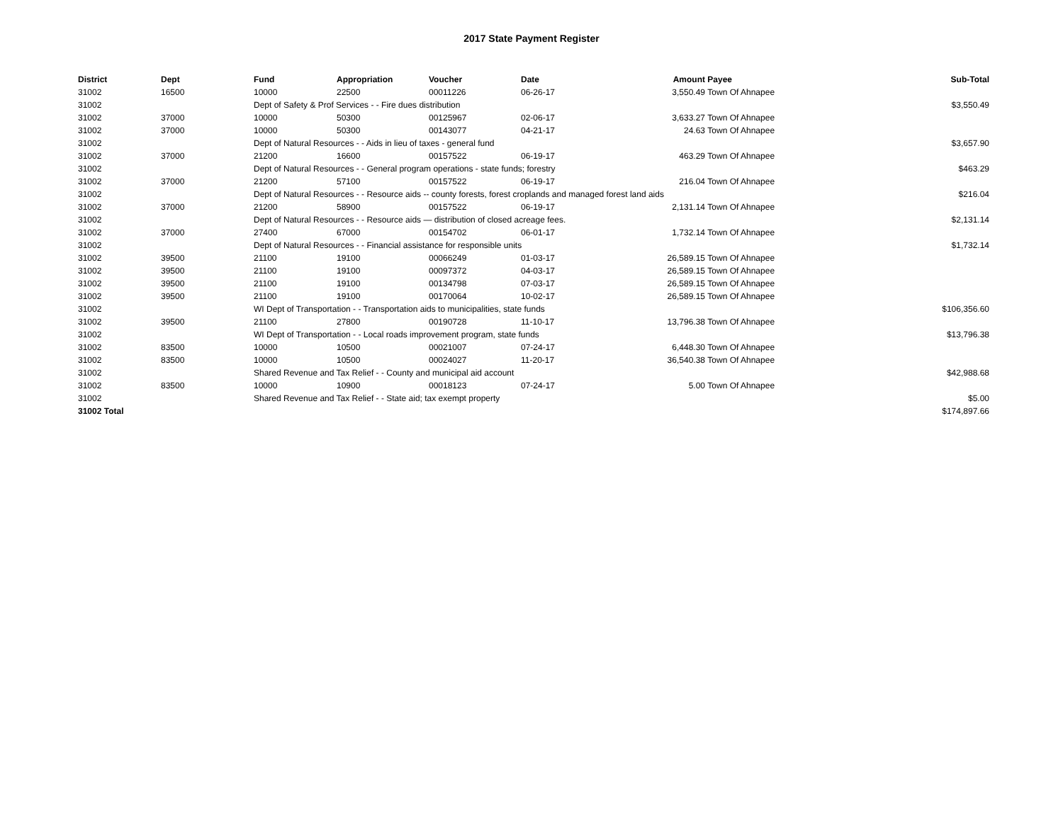2017 State Payment Register
| District | Dept | Fund | Appropriation | Voucher | Date | Amount | Payee | Sub-Total |
| --- | --- | --- | --- | --- | --- | --- | --- | --- |
| 31002 | 16500 | 10000 | 22500 | 00011226 | 06-26-17 | 3,550.49 | Town Of Ahnapee | |
| 31002 | | Dept of Safety & Prof Services - - Fire dues distribution | | | | | | $3,550.49 |
| 31002 | 37000 | 10000 | 50300 | 00125967 | 02-06-17 | 3,633.27 | Town Of Ahnapee | |
| 31002 | 37000 | 10000 | 50300 | 00143077 | 04-21-17 | 24.63 | Town Of Ahnapee | |
| 31002 | | Dept of Natural Resources - - Aids in lieu of taxes - general fund | | | | | | $3,657.90 |
| 31002 | 37000 | 21200 | 16600 | 00157522 | 06-19-17 | 463.29 | Town Of Ahnapee | |
| 31002 | | Dept of Natural Resources - - General program operations - state funds; forestry | | | | | | $463.29 |
| 31002 | 37000 | 21200 | 57100 | 00157522 | 06-19-17 | 216.04 | Town Of Ahnapee | |
| 31002 | | Dept of Natural Resources - - Resource aids -- county forests, forest croplands and managed forest land aids | | | | | | $216.04 |
| 31002 | 37000 | 21200 | 58900 | 00157522 | 06-19-17 | 2,131.14 | Town Of Ahnapee | |
| 31002 | | Dept of Natural Resources - - Resource aids — distribution of closed acreage fees. | | | | | | $2,131.14 |
| 31002 | 37000 | 27400 | 67000 | 00154702 | 06-01-17 | 1,732.14 | Town Of Ahnapee | |
| 31002 | | Dept of Natural Resources - - Financial assistance for responsible units | | | | | | $1,732.14 |
| 31002 | 39500 | 21100 | 19100 | 00066249 | 01-03-17 | 26,589.15 | Town Of Ahnapee | |
| 31002 | 39500 | 21100 | 19100 | 00097372 | 04-03-17 | 26,589.15 | Town Of Ahnapee | |
| 31002 | 39500 | 21100 | 19100 | 00134798 | 07-03-17 | 26,589.15 | Town Of Ahnapee | |
| 31002 | 39500 | 21100 | 19100 | 00170064 | 10-02-17 | 26,589.15 | Town Of Ahnapee | |
| 31002 | | WI Dept of Transportation - - Transportation aids to municipalities, state funds | | | | | | $106,356.60 |
| 31002 | 39500 | 21100 | 27800 | 00190728 | 11-10-17 | 13,796.38 | Town Of Ahnapee | |
| 31002 | | WI Dept of Transportation - - Local roads improvement program, state funds | | | | | | $13,796.38 |
| 31002 | 83500 | 10000 | 10500 | 00021007 | 07-24-17 | 6,448.30 | Town Of Ahnapee | |
| 31002 | 83500 | 10000 | 10500 | 00024027 | 11-20-17 | 36,540.38 | Town Of Ahnapee | |
| 31002 | | Shared Revenue and Tax Relief - - County and municipal aid account | | | | | | $42,988.68 |
| 31002 | 83500 | 10000 | 10900 | 00018123 | 07-24-17 | 5.00 | Town Of Ahnapee | |
| 31002 | | Shared Revenue and Tax Relief - - State aid; tax exempt property | | | | | | $5.00 |
| 31002 Total | | | | | | | | $174,897.66 |